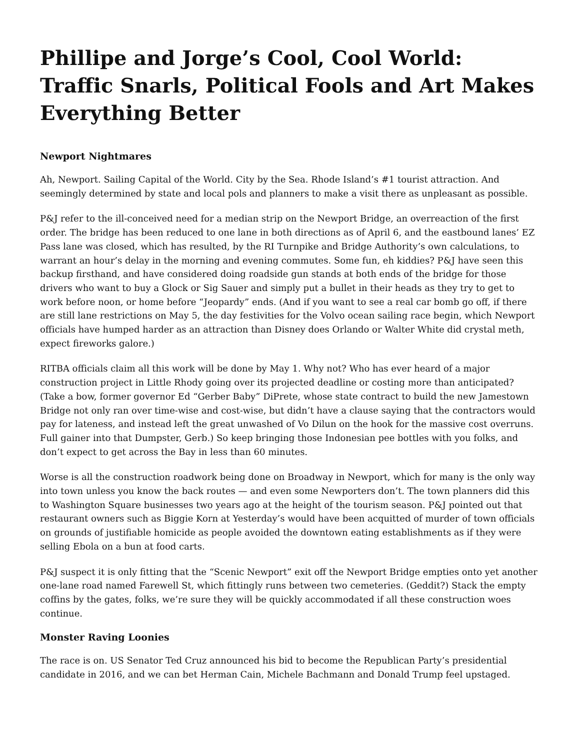Phillipe and Jorge’s Cool, Cool World: Traffic Snarls, Political Fools and Art Makes Everything Better
Newport Nightmares
Ah, Newport. Sailing Capital of the World. City by the Sea. Rhode Island’s #1 tourist attraction. And seemingly determined by state and local pols and planners to make a visit there as unpleasant as possible.
P&J refer to the ill-conceived need for a median strip on the Newport Bridge, an overreaction of the first order. The bridge has been reduced to one lane in both directions as of April 6, and the eastbound lanes’ EZ Pass lane was closed, which has resulted, by the RI Turnpike and Bridge Authority’s own calculations, to warrant an hour’s delay in the morning and evening commutes. Some fun, eh kiddies? P&J have seen this backup firsthand, and have considered doing roadside gun stands at both ends of the bridge for those drivers who want to buy a Glock or Sig Sauer and simply put a bullet in their heads as they try to get to work before noon, or home before “Jeopardy” ends. (And if you want to see a real car bomb go off, if there are still lane restrictions on May 5, the day festivities for the Volvo ocean sailing race begin, which Newport officials have humped harder as an attraction than Disney does Orlando or Walter White did crystal meth, expect fireworks galore.)
RITBA officials claim all this work will be done by May 1. Why not? Who has ever heard of a major construction project in Little Rhody going over its projected deadline or costing more than anticipated? (Take a bow, former governor Ed “Gerber Baby” DiPrete, whose state contract to build the new Jamestown Bridge not only ran over time-wise and cost-wise, but didn’t have a clause saying that the contractors would pay for lateness, and instead left the great unwashed of Vo Dilun on the hook for the massive cost overruns. Full gainer into that Dumpster, Gerb.) So keep bringing those Indonesian pee bottles with you folks, and don’t expect to get across the Bay in less than 60 minutes.
Worse is all the construction roadwork being done on Broadway in Newport, which for many is the only way into town unless you know the back routes — and even some Newporters don’t. The town planners did this to Washington Square businesses two years ago at the height of the tourism season. P&J pointed out that restaurant owners such as Biggie Korn at Yesterday’s would have been acquitted of murder of town officials on grounds of justifiable homicide as people avoided the downtown eating establishments as if they were selling Ebola on a bun at food carts.
P&J suspect it is only fitting that the “Scenic Newport” exit off the Newport Bridge empties onto yet another one-lane road named Farewell St, which fittingly runs between two cemeteries. (Geddit?) Stack the empty coffins by the gates, folks, we’re sure they will be quickly accommodated if all these construction woes continue.
Monster Raving Loonies
The race is on. US Senator Ted Cruz announced his bid to become the Republican Party’s presidential candidate in 2016, and we can bet Herman Cain, Michele Bachmann and Donald Trump feel upstaged.